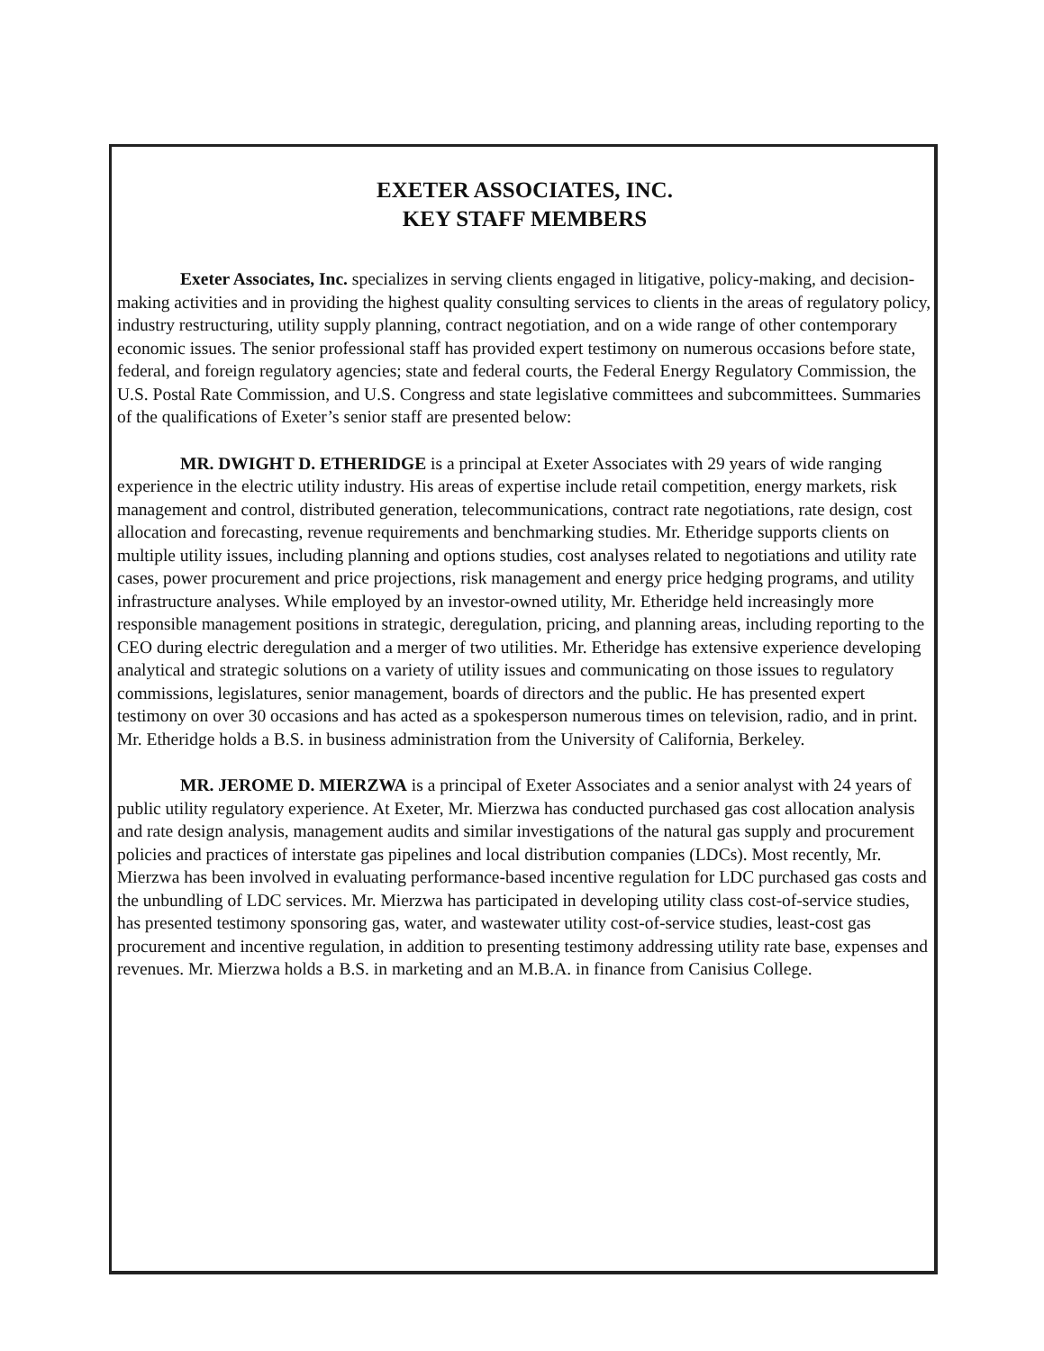EXETER ASSOCIATES, INC.
KEY STAFF MEMBERS
Exeter Associates, Inc. specializes in serving clients engaged in litigative, policy-making, and decision-making activities and in providing the highest quality consulting services to clients in the areas of regulatory policy, industry restructuring, utility supply planning, contract negotiation, and on a wide range of other contemporary economic issues. The senior professional staff has provided expert testimony on numerous occasions before state, federal, and foreign regulatory agencies; state and federal courts, the Federal Energy Regulatory Commission, the U.S. Postal Rate Commission, and U.S. Congress and state legislative committees and subcommittees. Summaries of the qualifications of Exeter’s senior staff are presented below:
MR. DWIGHT D. ETHERIDGE is a principal at Exeter Associates with 29 years of wide ranging experience in the electric utility industry. His areas of expertise include retail competition, energy markets, risk management and control, distributed generation, telecommunications, contract rate negotiations, rate design, cost allocation and forecasting, revenue requirements and benchmarking studies. Mr. Etheridge supports clients on multiple utility issues, including planning and options studies, cost analyses related to negotiations and utility rate cases, power procurement and price projections, risk management and energy price hedging programs, and utility infrastructure analyses. While employed by an investor-owned utility, Mr. Etheridge held increasingly more responsible management positions in strategic, deregulation, pricing, and planning areas, including reporting to the CEO during electric deregulation and a merger of two utilities. Mr. Etheridge has extensive experience developing analytical and strategic solutions on a variety of utility issues and communicating on those issues to regulatory commissions, legislatures, senior management, boards of directors and the public. He has presented expert testimony on over 30 occasions and has acted as a spokesperson numerous times on television, radio, and in print. Mr. Etheridge holds a B.S. in business administration from the University of California, Berkeley.
MR. JEROME D. MIERZWA is a principal of Exeter Associates and a senior analyst with 24 years of public utility regulatory experience. At Exeter, Mr. Mierzwa has conducted purchased gas cost allocation analysis and rate design analysis, management audits and similar investigations of the natural gas supply and procurement policies and practices of interstate gas pipelines and local distribution companies (LDCs). Most recently, Mr. Mierzwa has been involved in evaluating performance-based incentive regulation for LDC purchased gas costs and the unbundling of LDC services. Mr. Mierzwa has participated in developing utility class cost-of-service studies, has presented testimony sponsoring gas, water, and wastewater utility cost-of-service studies, least-cost gas procurement and incentive regulation, in addition to presenting testimony addressing utility rate base, expenses and revenues. Mr. Mierzwa holds a B.S. in marketing and an M.B.A. in finance from Canisius College.